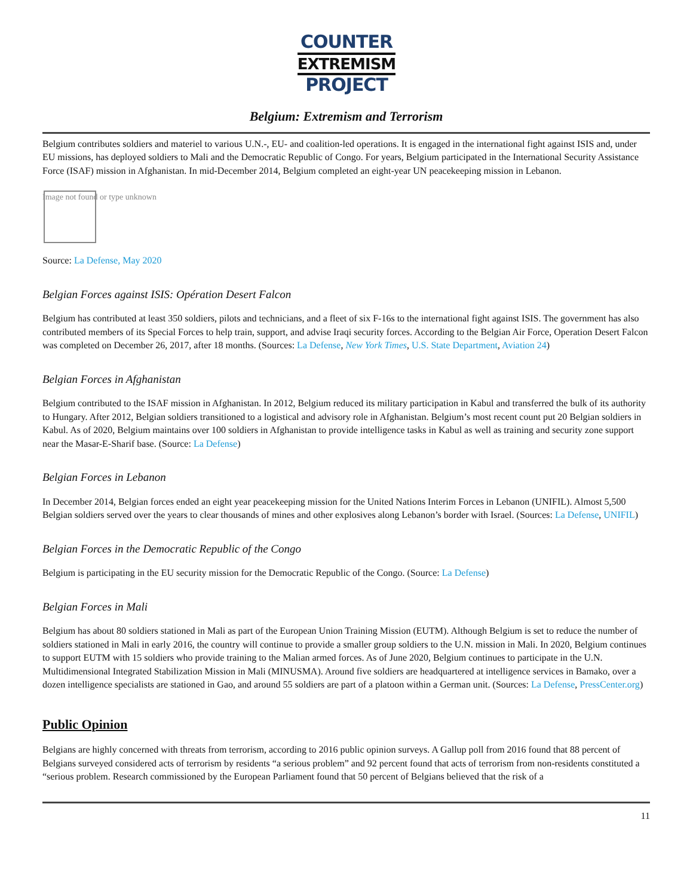COUNTER
EXTREMISM
PROJECT
Belgium: Extremism and Terrorism
Belgium contributes soldiers and materiel to various U.N.-, EU- and coalition-led operations. It is engaged in the international fight against ISIS and, under EU missions, has deployed soldiers to Mali and the Democratic Republic of Congo. For years, Belgium participated in the International Security Assistance Force (ISAF) mission in Afghanistan. In mid-December 2014, Belgium completed an eight-year UN peacekeeping mission in Lebanon.
Image not found or type unknown
Source: La Defense, May 2020
Belgian Forces against ISIS: Opération Desert Falcon
Belgium has contributed at least 350 soldiers, pilots and technicians, and a fleet of six F-16s to the international fight against ISIS. The government has also contributed members of its Special Forces to help train, support, and advise Iraqi security forces. According to the Belgian Air Force, Operation Desert Falcon was completed on December 26, 2017, after 18 months. (Sources: La Defense, New York Times, U.S. State Department, Aviation 24)
Belgian Forces in Afghanistan
Belgium contributed to the ISAF mission in Afghanistan. In 2012, Belgium reduced its military participation in Kabul and transferred the bulk of its authority to Hungary. After 2012, Belgian soldiers transitioned to a logistical and advisory role in Afghanistan. Belgium’s most recent count put 20 Belgian soldiers in Kabul. As of 2020, Belgium maintains over 100 soldiers in Afghanistan to provide intelligence tasks in Kabul as well as training and security zone support near the Masar-E-Sharif base. (Source: La Defense)
Belgian Forces in Lebanon
In December 2014, Belgian forces ended an eight year peacekeeping mission for the United Nations Interim Forces in Lebanon (UNIFIL). Almost 5,500 Belgian soldiers served over the years to clear thousands of mines and other explosives along Lebanon’s border with Israel. (Sources: La Defense, UNIFIL)
Belgian Forces in the Democratic Republic of the Congo
Belgium is participating in the EU security mission for the Democratic Republic of the Congo. (Source: La Defense)
Belgian Forces in Mali
Belgium has about 80 soldiers stationed in Mali as part of the European Union Training Mission (EUTM). Although Belgium is set to reduce the number of soldiers stationed in Mali in early 2016, the country will continue to provide a smaller group soldiers to the U.N. mission in Mali. In 2020, Belgium continues to support EUTM with 15 soldiers who provide training to the Malian armed forces. As of June 2020, Belgium continues to participate in the U.N. Multidimensional Integrated Stabilization Mission in Mali (MINUSMA). Around five soldiers are headquartered at intelligence services in Bamako, over a dozen intelligence specialists are stationed in Gao, and around 55 soldiers are part of a platoon within a German unit. (Sources: La Defense, PressCenter.org)
Public Opinion
Belgians are highly concerned with threats from terrorism, according to 2016 public opinion surveys. A Gallup poll from 2016 found that 88 percent of Belgians surveyed considered acts of terrorism by residents “a serious problem” and 92 percent found that acts of terrorism from non-residents constituted a “serious problem. Research commissioned by the European Parliament found that 50 percent of Belgians believed that the risk of a
11